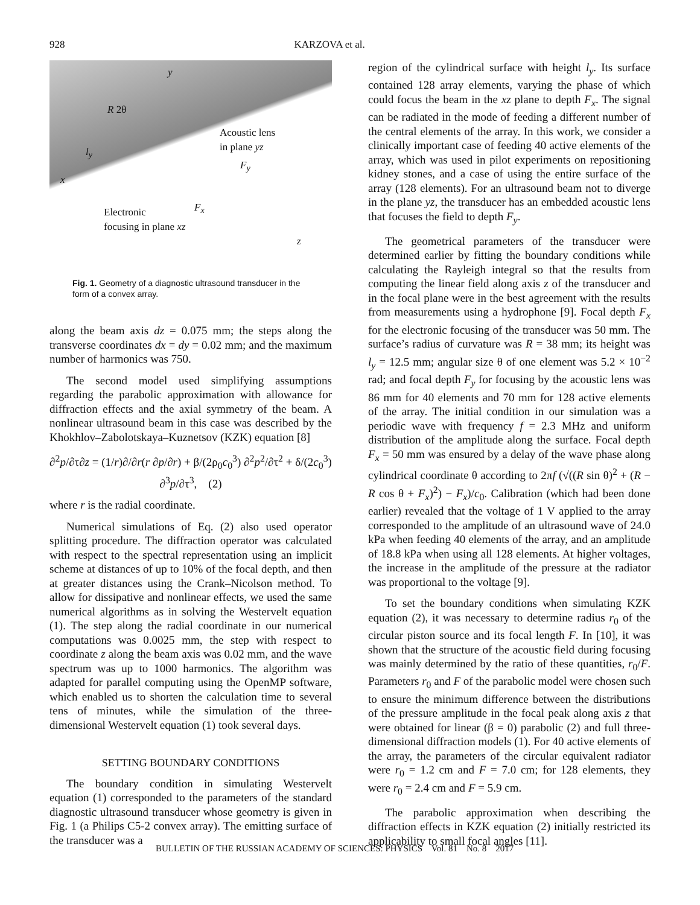928 KARZOVA et al.
y
R 2θ
Acoustic lens
in plane yz
l<sub>y</sub>
F<sub>y</sub>
x
F<sub>x</sub> Electronic
focusing in plane xz
z
Fig. 1. Geometry of a diagnostic ultrasound transducer in the form of a convex array.
along the beam axis dz = 0.075 mm; the steps along the transverse coordinates dx = dy = 0.02 mm; and the maximum number of harmonics was 750.
The second model used simplifying assumptions regarding the parabolic approximation with allowance for diffraction effects and the axial symmetry of the beam. A nonlinear ultrasound beam in this case was described by the Khokhlov–Zabolotskaya–Kuznetsov (KZK) equation [8]
∂<sup>2</sup>p/∂τ∂z = (1/r)∂/∂r(r ∂p/∂r) + β/(2ρ<sub>0</sub>c<sub>0</sub><sup>3</sup>) ∂<sup>2</sup>p<sup>2</sup>/∂τ<sup>2</sup> + δ/(2c<sub>0</sub><sup>3</sup>) ∂<sup>3</sup>p/∂τ<sup>3</sup>, (2)
where r is the radial coordinate.
Numerical simulations of Eq. (2) also used operator splitting procedure. The diffraction operator was calculated with respect to the spectral representation using an implicit scheme at distances of up to 10% of the focal depth, and then at greater distances using the Crank–Nicolson method. To allow for dissipative and nonlinear effects, we used the same numerical algorithms as in solving the Westervelt equation (1). The step along the radial coordinate in our numerical computations was 0.0025 mm, the step with respect to coordinate z along the beam axis was 0.02 mm, and the wave spectrum was up to 1000 harmonics. The algorithm was adapted for parallel computing using the OpenMP software, which enabled us to shorten the calculation time to several tens of minutes, while the simulation of the three-dimensional Westervelt equation (1) took several days.
SETTING BOUNDARY CONDITIONS
The boundary condition in simulating Westervelt equation (1) corresponded to the parameters of the standard diagnostic ultrasound transducer whose geometry is given in Fig. 1 (a Philips C5-2 convex array). The emitting surface of the transducer was a
region of the cylindrical surface with height l<sub>y</sub>. Its surface contained 128 array elements, varying the phase of which could focus the beam in the xz plane to depth F<sub>x</sub>. The signal can be radiated in the mode of feeding a different number of the central elements of the array. In this work, we consider a clinically important case of feeding 40 active elements of the array, which was used in pilot experiments on repositioning kidney stones, and a case of using the entire surface of the array (128 elements). For an ultrasound beam not to diverge in the plane yz, the transducer has an embedded acoustic lens that focuses the field to depth F<sub>y</sub>.
The geometrical parameters of the transducer were determined earlier by fitting the boundary conditions while calculating the Rayleigh integral so that the results from computing the linear field along axis z of the transducer and in the focal plane were in the best agreement with the results from measurements using a hydrophone [9]. Focal depth F<sub>x</sub> for the electronic focusing of the transducer was 50 mm. The surface’s radius of curvature was R = 38 mm; its height was l<sub>y</sub> = 12.5 mm; angular size θ of one element was 5.2 × 10<sup>−2</sup> rad; and focal depth F<sub>y</sub> for focusing by the acoustic lens was 86 mm for 40 elements and 70 mm for 128 active elements of the array. The initial condition in our simulation was a periodic wave with frequency f = 2.3 MHz and uniform distribution of the amplitude along the surface. Focal depth F<sub>x</sub> = 50 mm was ensured by a delay of the wave phase along cylindrical coordinate θ according to 2πf (√((R sin θ)<sup>2</sup> + (R − R cos θ + F<sub>x</sub>)<sup>2</sup>) − F<sub>x</sub>)/c<sub>0</sub>. Calibration (which had been done earlier) revealed that the voltage of 1 V applied to the array corresponded to the amplitude of an ultrasound wave of 24.0 kPa when feeding 40 elements of the array, and an amplitude of 18.8 kPa when using all 128 elements. At higher voltages, the increase in the amplitude of the pressure at the radiator was proportional to the voltage [9].
To set the boundary conditions when simulating KZK equation (2), it was necessary to determine radius r<sub>0</sub> of the circular piston source and its focal length F. In [10], it was shown that the structure of the acoustic field during focusing was mainly determined by the ratio of these quantities, r<sub>0</sub>/F. Parameters r<sub>0</sub> and F of the parabolic model were chosen such to ensure the minimum difference between the distributions of the pressure amplitude in the focal peak along axis z that were obtained for linear (β = 0) parabolic (2) and full three-dimensional diffraction models (1). For 40 active elements of the array, the parameters of the circular equivalent radiator were r<sub>0</sub> = 1.2 cm and F = 7.0 cm; for 128 elements, they were r<sub>0</sub> = 2.4 cm and F = 5.9 cm.
The parabolic approximation when describing the diffraction effects in KZK equation (2) initially restricted its applicability to small focal angles [11].
BULLETIN OF THE RUSSIAN ACADEMY OF SCIENCES: PHYSICS Vol. 81 No. 8 2017